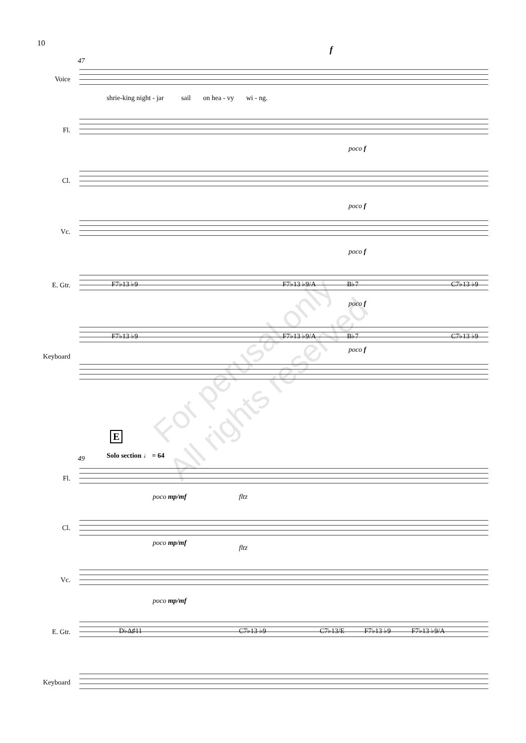10
47
f
Voice
shrie-king night - jar sail on hea - vy wi - ng.
Fl.
poco f
Cl.
poco f
Vc.
poco f
E. Gtr. F7♭13 ♭9 F7♭13 ♭9/A B♭7 C7♭13 ♭9
poco f
Keyboard
F7♭13 ♭9 F7♭13 ♭9/A B♭7 C7♭13 ♭9
poco f
E
49 Solo section ♩ = 64
Fl.
poco mp/mf fltz
Cl.
poco mp/mf
fltz
Vc.
poco mp/mf
E. Gtr. D♭Δ♯11 C7♭13 ♭9 C7♭13/E F7♭13 ♭9 F7♭13 ♭9/A
Keyboard
For perusal only
All rights reserved